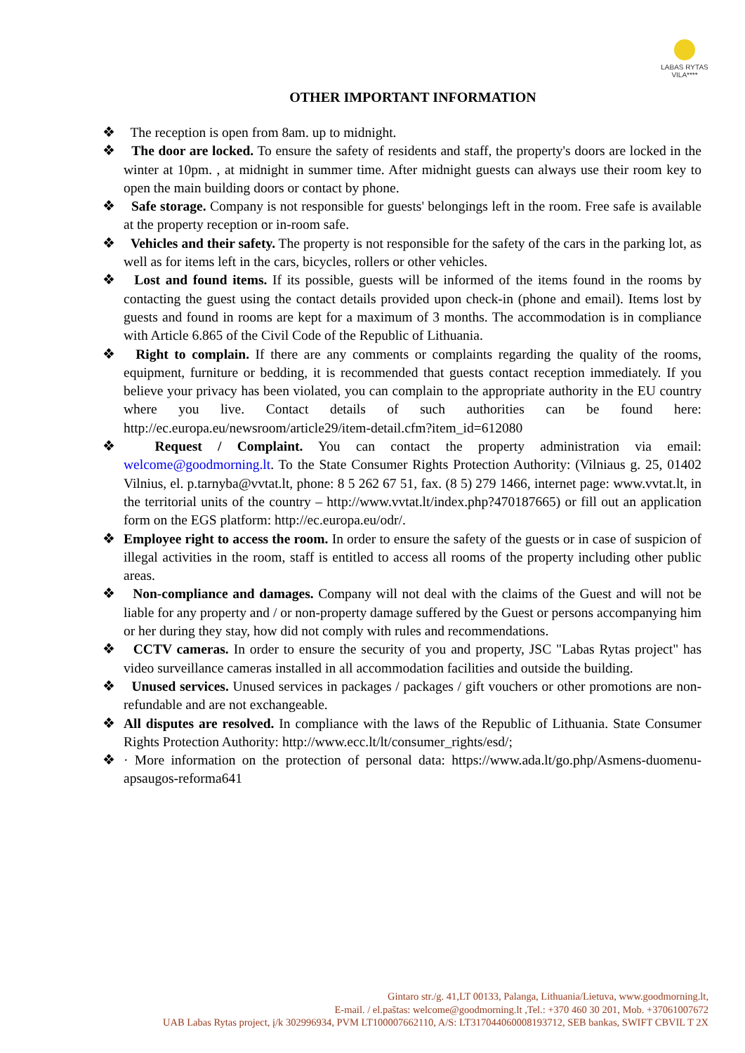LABAS RYTAS
VILA****
OTHER IMPORTANT INFORMATION
❖ The reception is open from 8am. up to midnight.
❖ The door are locked. To ensure the safety of residents and staff, the property's doors are locked in the winter at 10pm. , at midnight in summer time. After midnight guests can always use their room key to open the main building doors or contact by phone.
❖ Safe storage. Company is not responsible for guests' belongings left in the room. Free safe is available at the property reception or in-room safe.
❖ Vehicles and their safety. The property is not responsible for the safety of the cars in the parking lot, as well as for items left in the cars, bicycles, rollers or other vehicles.
❖ Lost and found items. If its possible, guests will be informed of the items found in the rooms by contacting the guest using the contact details provided upon check-in (phone and email). Items lost by guests and found in rooms are kept for a maximum of 3 months. The accommodation is in compliance with Article 6.865 of the Civil Code of the Republic of Lithuania.
❖ Right to complain. If there are any comments or complaints regarding the quality of the rooms, equipment, furniture or bedding, it is recommended that guests contact reception immediately. If you believe your privacy has been violated, you can complain to the appropriate authority in the EU country where you live. Contact details of such authorities can be found here: http://ec.europa.eu/newsroom/article29/item-detail.cfm?item_id=612080
❖ Request / Complaint. You can contact the property administration via email: welcome@goodmorning.lt. To the State Consumer Rights Protection Authority: (Vilniaus g. 25, 01402 Vilnius, el. p.tarnyba@vvtat.lt, phone: 8 5 262 67 51, fax. (8 5) 279 1466, internet page: www.vvtat.lt, in the territorial units of the country – http://www.vvtat.lt/index.php?470187665) or fill out an application form on the EGS platform: http://ec.europa.eu/odr/.
❖ Employee right to access the room. In order to ensure the safety of the guests or in case of suspicion of illegal activities in the room, staff is entitled to access all rooms of the property including other public areas.
❖ Non-compliance and damages. Company will not deal with the claims of the Guest and will not be liable for any property and / or non-property damage suffered by the Guest or persons accompanying him or her during they stay, how did not comply with rules and recommendations.
❖ CCTV cameras. In order to ensure the security of you and property, JSC "Labas Rytas project" has video surveillance cameras installed in all accommodation facilities and outside the building.
❖ Unused services. Unused services in packages / packages / gift vouchers or other promotions are non-refundable and are not exchangeable.
❖ All disputes are resolved. In compliance with the laws of the Republic of Lithuania. State Consumer Rights Protection Authority: http://www.ecc.lt/lt/consumer_rights/esd/;
❖ · More information on the protection of personal data: https://www.ada.lt/go.php/Asmens-duomenu-apsaugos-reforma641
Gintaro str./g. 41,LT 00133, Palanga, Lithuania/Lietuva, www.goodmorning.lt,
E-mail. / el.paštas: welcome@goodmorning.lt ,Tel.: +370 460 30 201, Mob. +37061007672
UAB Labas Rytas project, į/k 302996934, PVM LT100007662110, A/S: LT317044060008193712, SEB bankas, SWIFT CBVIL T 2X